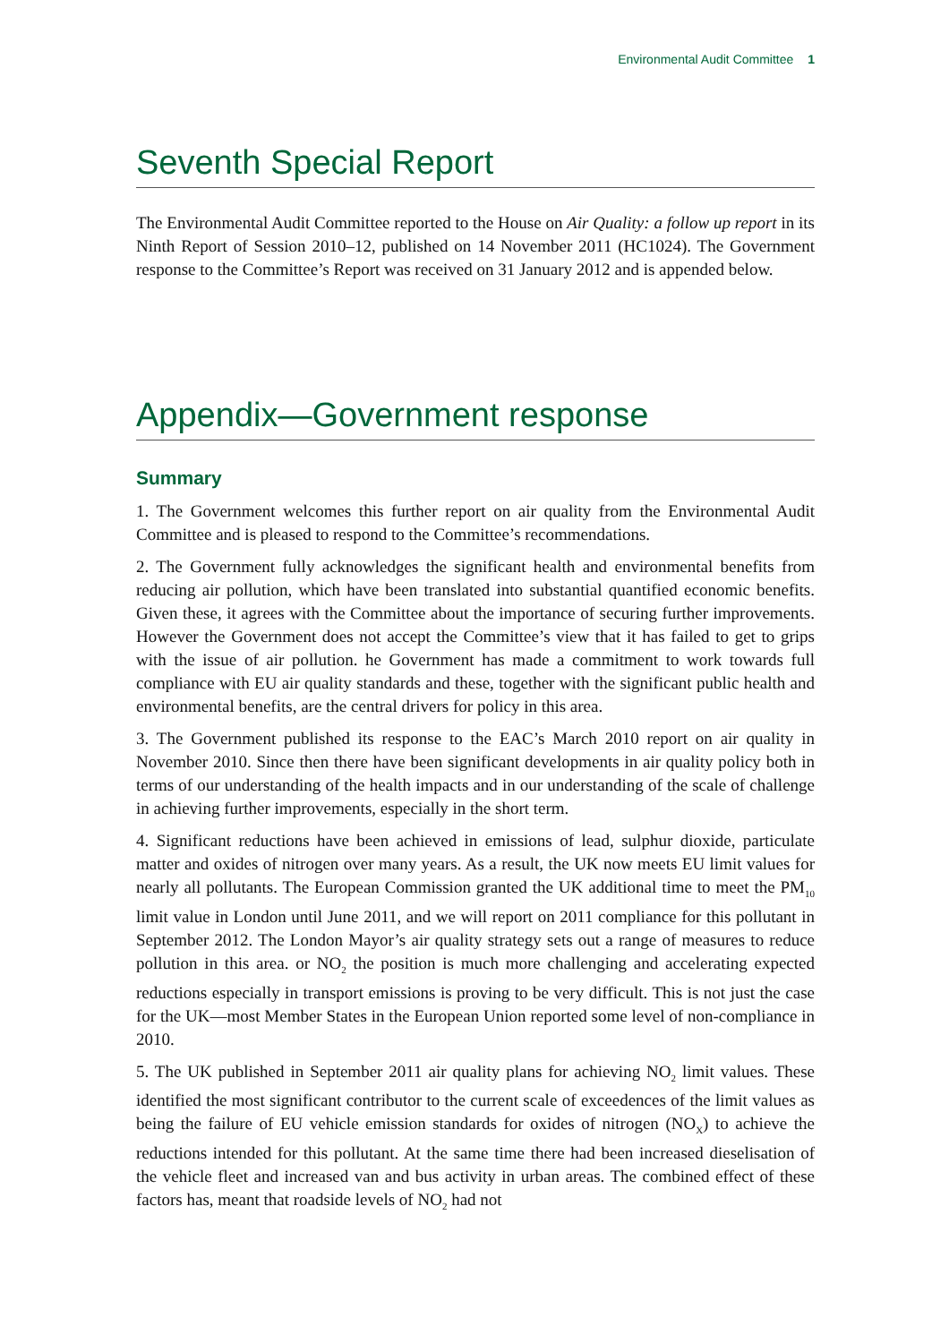Environmental Audit Committee 1
Seventh Special Report
The Environmental Audit Committee reported to the House on Air Quality: a follow up report in its Ninth Report of Session 2010–12, published on 14 November 2011 (HC1024). The Government response to the Committee’s Report was received on 31 January 2012 and is appended below.
Appendix—Government response
Summary
1. The Government welcomes this further report on air quality from the Environmental Audit Committee and is pleased to respond to the Committee’s recommendations.
2. The Government fully acknowledges the significant health and environmental benefits from reducing air pollution, which have been translated into substantial quantified economic benefits. Given these, it agrees with the Committee about the importance of securing further improvements. However the Government does not accept the Committee’s view that it has failed to get to grips with the issue of air pollution. he Government has made a commitment to work towards full compliance with EU air quality standards and these, together with the significant public health and environmental benefits, are the central drivers for policy in this area.
3. The Government published its response to the EAC’s March 2010 report on air quality in November 2010. Since then there have been significant developments in air quality policy both in terms of our understanding of the health impacts and in our understanding of the scale of challenge in achieving further improvements, especially in the short term.
4. Significant reductions have been achieved in emissions of lead, sulphur dioxide, particulate matter and oxides of nitrogen over many years. As a result, the UK now meets EU limit values for nearly all pollutants. The European Commission granted the UK additional time to meet the PM<sub>10</sub> limit value in London until June 2011, and we will report on 2011 compliance for this pollutant in September 2012. The London Mayor’s air quality strategy sets out a range of measures to reduce pollution in this area. or NO<sub>2</sub> the position is much more challenging and accelerating expected reductions especially in transport emissions is proving to be very difficult. This is not just the case for the UK—most Member States in the European Union reported some level of non-compliance in 2010.
5. The UK published in September 2011 air quality plans for achieving NO<sub>2</sub> limit values. These identified the most significant contributor to the current scale of exceedences of the limit values as being the failure of EU vehicle emission standards for oxides of nitrogen (NO<sub>X</sub>) to achieve the reductions intended for this pollutant. At the same time there had been increased dieselisation of the vehicle fleet and increased van and bus activity in urban areas. The combined effect of these factors has, meant that roadside levels of NO<sub>2</sub> had not